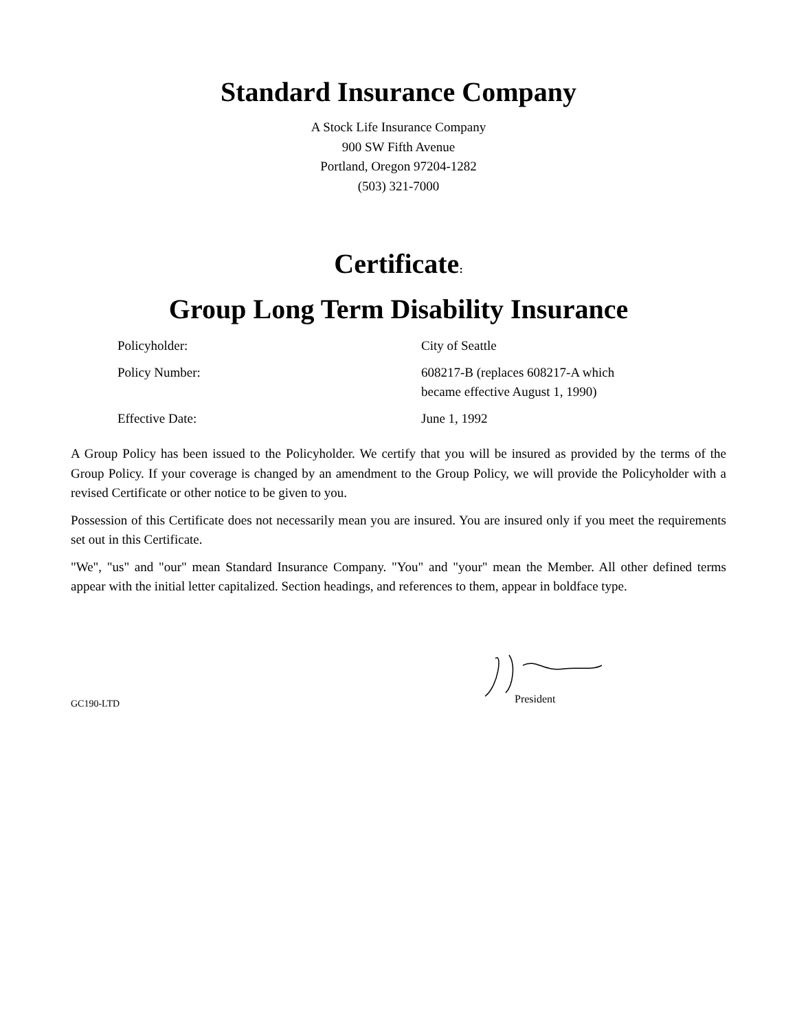Standard Insurance Company
A Stock Life Insurance Company
900 SW Fifth Avenue
Portland, Oregon 97204-1282
(503) 321-7000
Certificate:
Group Long Term Disability Insurance
Policyholder: City of Seattle
Policy Number: 608217-B (replaces 608217-A which
became effective August 1, 1990)
Effective Date: June 1, 1992
A Group Policy has been issued to the Policyholder. We certify that you will be insured as provided by the terms of the Group Policy. If your coverage is changed by an amendment to the Group Policy, we will provide the Policyholder with a revised Certificate or other notice to be given to you.
Possession of this Certificate does not necessarily mean you are insured. You are insured only if you meet the requirements set out in this Certificate.
"We", "us" and "our" mean Standard Insurance Company. "You" and "your" mean the Member. All other defined terms appear with the initial letter capitalized. Section headings, and references to them, appear in boldface type.
President
GC190-LTD